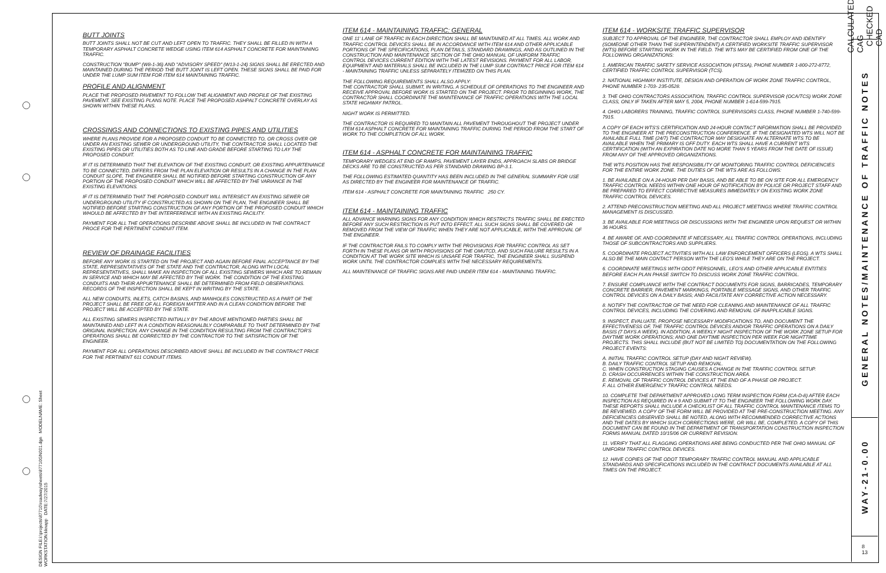DESIGN FILE:i:\projects\87710\roadway\sheets\87710GN001.dgn MODELNAME: Sheet
WORKSTATION:kknapp DATE:7/27/2015
BUTT JOINTS
BUTT JOINTS SHALL NOT BE CUT AND LEFT OPEN TO TRAFFIC. THEY SHALL BE FILLED IN WITH A TEMPORARY ASPHALT CONCRETE WEDGE USING ITEM 614 ASPHALT CONCRETE FOR MAINTAINING TRAFFIC.
CONSTRUCTION "BUMP" (W8-1-36) AND "ADVISORY SPEED" (W13-1-24) SIGNS SHALL BE ERECTED AND MAINTAINED DURING THE PERIOD THE BUTT JOINT IS LEFT OPEN. THESE SIGNS SHALL BE PAID FOR UNDER THE LUMP SUM ITEM FOR ITEM 614 MAINTAINING TRAFFIC.
PROFILE AND ALIGNMENT
PLACE THE PROPOSED PAVEMENT TO FOLLOW THE ALIGNMENT AND PROFILE OF THE EXISTING PAVEMENT. SEE EXISTING PLANS NOTE. PLACE THE PROPOSED ASHPALT CONCRETE OVERLAY AS SHOWN WITHIN THESE PLANS.
CROSSINGS AND CONNECTIONS TO EXISTING PIPES AND UTILITIES
WHERE PLANS PROVIDE FOR A PROPOSED CONDUIT TO BE CONNECTED TO, OR CROSS OVER OR UNDER AN EXISTING SEWER OR UNDERGROUND UTILITY, THE CONTRACTOR SHALL LOCATED THE EXISTING PIPES OR UTILITIES BOTH AS TO LINE AND GRADE BEFORE STARTING TO LAY THE PROPOSED CONDUIT.
IF IT IS DETERMINED THAT THE ELEVATION OF THE EXISTING CONDUIT, OR EXISTING APPURTENANCE TO BE CONNECTED, DIFFERS FROM THE PLAN ELEVATION OR RESULTS IN A CHANGE IN THE PLAN CONDUIT SLOPE, THE ENGINEER SHALL BE NOTIFIED BEFORE STARTING CONSTRUCTION OF ANY PORTION OF THE PROPOSED CONDUIT WHICH WILL BE AFFECTED BY THE VARIANCE IN THE EXISTING ELEVATIONS.
IF IT IS DETERMINED THAT THE PORPOSED CONDUIT WILL INTERSECT AN EXISTING SEWER OR UNDERGROUND UTILITY IF CONSTRUCTED AS SHOWN ON THE PLAN, THE ENGINEER SHALL BE NOTIFIED BEFORE STARTING CONSTRUCTION OF ANY PORTION OF THE PROPOSED CONDUIT WHICH WHOULD BE AFFECTED BY THE INTERFERENCE WITH AN EXISTING FACILITY.
PAYMENT FOR ALL THE OPERATIONS DESCRIBE ABOVE SHALL BE INCLUDED IN THE CONTRACT PROCE FOR THE PERTINENT CONDUIT ITEM.
REVIEW OF DRAINAGE FACILITIES
BEFORE ANY WORK IS STARTED ON THE PROJECT AND AGAIN BEFORE FINAL ACCEPTANCE BY THE STATE, REPRESENTATIVES OF THE STATE AND THE CONTRACTOR, ALONG WITH LOCAL REPRESENTATIVES, SHALL MAKE AN INSPECTION OF ALL EXISTING SEWERS WHICH ARE TO REMAIN IN SERVICE AND WHICH MAY BE AFFECTED BY THE WORK. THE CONDITION OF THE EXISTING CONDUITS AND THEIR APPURTENANCE SHALL BE DETERMINED FROM FIELD OBSERVATIONS. RECORDS OF THE INSPECTION SHALL BE KEPT IN WRITING BY THE STATE.
ALL NEW CONDUITS, INLETS, CATCH BASINS, AND MANHOLES CONSTRUCTED AS A PART OF THE PROJECT SHALL BE FREE OF ALL FOREIGN MATTER AND IN A CLEAN CONDITION BEFORE THE PROJECT WILL BE ACCEPTED BY THE STATE.
ALL EXISTING SEWERS INSPECTED INITIALLY BY THE ABOVE MENTIONED PARTIES SHALL BE MAINTAINED AND LEFT IN A CONDITION REASONALBLY COMPARABLE TO THAT DETERMINED BY THE ORIGINAL INSPECTION. ANY CHANGE IN THE CONDITION RESULTING FROM THE CONTRACTOR'S OPERATIONS SHALL BE CORRECTED BY THE CONTRACTOR TO THE SATISFACTION OF THE ENGINEER.
PAYMENT FOR ALL OPERATIONS DESCRIBED ABOVE SHALL BE INCLUDED IN THE CONTRACT PRICE FOR THE PERTINENT 611 CONDUIT ITEMS.
ITEM 614 - MAINTAINING TRAFFIC: GENERAL
ONE 11' LANE OF TRAFFIC IN EACH DIRECTION SHALL BE MAINTAINED AT ALL TIMES. ALL WORK AND TRAFFIC CONTROL DEVICES SHALL BE IN ACCORDANCE WITH ITEM 614 AND OTHER APPLICABLE PORTIONS OF THE SPECIFICATIONS, PLAN DETAILS, STANDARD DRAWINGS, AND AS OUTLINED IN THE CONSTRUCTION AND MAINTENANCE SECTION OF THE OHIO MANUAL OF UNIFORM TRAFFIC CONTROL DEVICES CURRENT EDITION WITH THE LATEST REVISIONS. PAYMENT FOR ALL LABOR, EQUIPMENT AND MATERIALS SHALL BE INCLUDED IN THE LUMP SUM CONTRACT PRICE FOR ITEM 614 - MAINTAINING TRAFFIC UNLESS SEPARATELY ITEMIZED ON THIS PLAN.
THE FOLLOWING REQUIREMENTS SHALL ALSO APPLY:
THE CONTRACTOR SHALL SUBMIT, IN WRITING, A SCHEDULE OF OPERATIONS TO THE ENGINEER AND RECEIVE APPROVAL BEFORE WORK IS STARTED ON THE PROJECT. PRIOR TO BEGINNING WORK, THE CONTRACTOR SHALL COORDINATE THE MAINTENANCE OF TRAFFIC OPERATIONS WITH THE LOCAL STATE HIGHWAY PATROL.
NIGHT WORK IS PERMITTED.
THE CONTRACTOR IS REQUIRED TO MAINTAIN ALL PAVEMENT THROUGHOUT THE PROJECT UNDER ITEM 614 ASPHALT CONCRETE FOR MAINTAINING TRAFFIC DURING THE PERIOD FROM THE START OF WORK TO THE COMPLETION OF ALL WORK.
ITEM 614 - ASPHALT CONCRETE FOR MAINTAINING TRAFFIC
TEMPORARY WEDGES AT END OF RAMPS, PAVEMENT LAYER ENDS, APPROACH SLABS OR BRIDGE DECKS ARE TO BE CONSTRUCTED AS PER STANDARD DRAWING BP-3.1.
THE FOLLOWING ESTIMATED QUANTITY HAS BEEN INCLUDED IN THE GENERAL SUMMARY FOR USE AS DIRECTED BY THE ENGINEER FOR MAINTENANCE OF TRAFFIC.
ITEM 614 - ASPHALT CONCRETE FOR MAINTAINING TRAFFIC 250 CY.
ITEM 614 - MAINTAINING TRAFFIC
ALL ADVANCE WARNING SIGNS FOR ANY CONDITION WHICH RESTRICTS TRAFFIC SHALL BE ERECTED BEFORE ANY SUCH RESTRICTION IS PUT INTO EFFECT. ALL SUCH SIGNS SHALL BE COVERED OR REMOVED FROM THE VIEW OF TRAFFIC WHEN THEY ARE NOT APPLICABLE, WITH THE APPROVAL OF THE ENGINEER.
IF THE CONTRACTOR FAILS TO COMPLY WITH THE PROVISIONS FOR TRAFFIC CONTROL AS SET FORTH IN THESE PLANS OR WITH PROVISIONS OF THE OMUTCD, AND SUCH FAILURE RESULTS IN A CONDITION AT THE WORK SITE WHICH IS UNSAFE FOR TRAFFIC, THE ENGINEER SHALL SUSPEND WORK UNTIL THE CONTRACTOR COMPLIES WITH THE NECESSARY REQUIREMENTS.
ALL MAINTENANCE OF TRAFFIC SIGNS ARE PAID UNDER ITEM 614 - MAINTAINING TRAFFIC.
ITEM 614 - WORKSITE TRAFFIC SUPERVISOR
SUBJECT TO APPROVAL OF THE ENGINEER, THE CONTRACTOR SHALL EMPLOY AND IDENTIFY (SOMEONE OTHER THAN THE SUPERINTENDENT) A CERTIFIED WORKSITE TRAFFIC SUPERVISOR (WTS) BEFORE STARTING WORK IN THE FIELD. THE WTS MAY BE CERTIFIED FROM ONE OF THE FOLLOWING ORGANIZATIONS:
1. AMERICAN TRAFFIC SAFETY SERVICE ASSOCIATION (ATSSA), PHONE NUMBER 1-800-272-8772, CERTIFIED TRAFFIC CONTROL SUPERVISOR (TCS).
2. NATIONAL HIGHWAY INSTITUTE, DESIGN AND OPERATION OF WORK ZONE TRAFFIC CONTROL, PHONE NUMBER 1-703- 235-0528.
3. THE OHIO CONTRACTORS ASSOCIATION, TRAFFIC CONTROL SUPERVISOR (OCA/TCS) WORK ZONE CLASS, ONLY IF TAKEN AFTER MAY 5, 2004, PHONE NUMBER 1-614-599-7915.
4. OHIO LABORERS TRAINING, TRAFFIC CONTROL SUPERVISORS CLASS, PHONE NUMBER 1-740-599-7915.
A COPY OF EACH WTS'S CERTIFICATION AND 24-HOUR CONTACT INFORMATION SHALL BE PROVIDED TO THE ENGINEER AT THE PRECONSTRUCTION CONFERENCE. IF THE DESIGNATED WTS WILL NOT BE AVAILABLE FULL TIME (24/7) THE CONTRACTOR MAY DESIGNATE AN ALTERNATE WTS TO BE AVAILABLE WHEN THE PRIMARY IS OFF DUTY. EACH WTS SHALL HAVE A CURRENT WTS CERTIFICATION (WITH AN EXPIRATION DATE NO MORE THAN 5 YEARS FROM THE DATE OF ISSUE) FROM ANY OF THE APPROVED ORGANIZATIONS.
THE WTS POSITION HAS THE RESPONSIBILITY OF MONITORING TRAFFIC CONTROL DEFICIENCIES FOR THE ENTIRE WORK ZONE. THE DUTIES OF THE WTS ARE AS FOLLOWS:
1. BE AVAILABLE ON A 24-HOUR PER DAY BASIS, AND BE ABLE TO BE ON SITE FOR ALL EMERGENCY TRAFFIC CONTROL NEEDS WITHIN ONE HOUR OF NOTIFICATION BY POLICE OR PROJECT STAFF AND BE PREPARED TO EFFECT CORRECTIVE MEASURES IMMEDIATELY ON EXISTING WORK ZONE TRAFFIC CONTROL DEVICES.
2. ATTEND PRECONSTRUCTION MEETING AND ALL PROJECT MEETINGS WHERE TRAFFIC CONTROL MANAGEMENT IS DISCUSSED.
3. BE AVAILABLE FOR MEETINGS OR DISCUSSIONS WITH THE ENGINEER UPON REQUEST OR WITHIN 36 HOURS.
4. BE AWARE OF, AND COORDINATE IF NECESSARY, ALL TRAFFIC CONTROL OPERATIONS, INCLUDING THOSE OF SUBCONTRACTORS AND SUPPLIERS.
5. COORDINATE PROJECT ACTIVITIES WITH ALL LAW ENFORCEMENT OFFICERS (LEOS). A WTS SHALL ALSO BE THE MAIN CONTACT PERSON WITH THE LEO'S WHILE THEY ARE ON THE PROJECT.
6. COORDINATE MEETINGS WITH ODOT PERSONNEL, LEO'S AND OTHER APPLICABLE ENTITIES BEFORE EACH PLAN PHASE SWITCH TO DISCUSS WORK ZONE TRAFFIC CONTROL.
7. ENSURE COMPLIANCE WITH THE CONTRACT DOCUMENTS FOR SIGNS, BARRICADES, TEMPORARY CONCRETE BARRIER, PAVEMENT MARKINGS, PORTABLE MESSAGE SIGNS, AND OTHER TRAFFIC CONTROL DEVICES ON A DAILY BASIS; AND FACILITATE ANY CORRECTIVE ACTION NECESSARY.
8. NOTIFY THE CONTRACTOR OF THE NEED FOR CLEANING AND MAINTENANCE OF ALL TRAFFIC CONTROL DEVICES, INCLUDING THE COVERING AND REMOVAL OF INAPPLICABLE SIGNS.
9. INSPECT, EVALUATE, PROPOSE NECESSARY MODIFICATIONS TO, AND DOCUMENT THE EFFECTIVENESS OF, THE TRAFFIC CONTROL DEVICES AND/OR TRAFFIC OPERATIONS ON A DAILY BASIS (7 DAYS A WEEK). IN ADDITION, A WEEKLY NIGHT INSPECTION OF THE WORK ZONE SETUP FOR DAYTIME WORK OPERATIONS; AND ONE DAYTIME INSPECTION PER WEEK FOR NIGHTTIME PROJECTS. THIS SHALL INCLUDE (BUT NOT BE LIMITED TO) DOCUMENTATION ON THE FOLLOWING PROJECT EVENTS:
A. INITIAL TRAFFIC CONTROL SETUP (DAY AND NIGHT REVIEW).
B. DAILY TRAFFIC CONTROL SETUP AND REMOVAL.
C. WHEN CONSTRUCTION STAGING CAUSES A CHANGE IN THE TRAFFIC CONTROL SETUP.
D. CRASH OCCURRENCES WITHIN THE CONSTRUCTION AREA.
E. REMOVAL OF TRAFFIC CONTROL DEVICES AT THE END OF A PHASE OR PROJECT.
F. ALL OTHER EMERGENCY TRAFFIC CONTROL NEEDS.
10. COMPLETE THE DEPARTMENT APPROVED LONG TERM INSPECTION FORM (CA-D-8) AFTER EACH INSPECTION AS REQUIRED IN # 9 AND SUBMIT IT TO THE ENGINEER THE FOLLOWING WORK DAY. THESE REPORTS SHALL INCLUDE A CHECKLIST OF ALL TRAFFIC CONTROL MAINTENANCE ITEMS TO BE REVIEWED. A COPY OF THE FORM WILL BE PROVIDED AT THE PRE-CONSTRUCTION MEETING. ANY DEFICIENCIES OBSERVED SHALL BE NOTED, ALONG WITH RECOMMENDED CORRECTIVE ACTIONS AND THE DATES BY WHICH SUCH CORRECTIONS WERE, OR WILL BE, COMPLETED. A COPY OF THIS DOCUMENT CAN BE FOUND IN THE DEPARTMENT OF TRANSPORTATION CONSTRUCTION INSPECTION FORMS MANUAL DATED 10/15/06 OR CURRENT REVISION.
11. VERIFY THAT ALL FLAGGING OPERATIONS ARE BEING CONDUCTED PER THE OHIO MANUAL OF UNIFORM TRAFFIC CONTROL DEVICES.
12. HAVE COPIES OF THE ODOT TEMPORARY TRAFFIC CONTROL MANUAL AND APPLICABLE STANDARDS AND SPECIFICATIONS INCLUDED IN THE CONTRACT DOCUMENTS AVAILABLE AT ALL TIMES ON THE PROJECT.
CALCULATED CAG CHECKED CAD
GENERAL NOTES/MAINTENANCE OF TRAFFIC NOTES
WAY-21-0.00
8
13